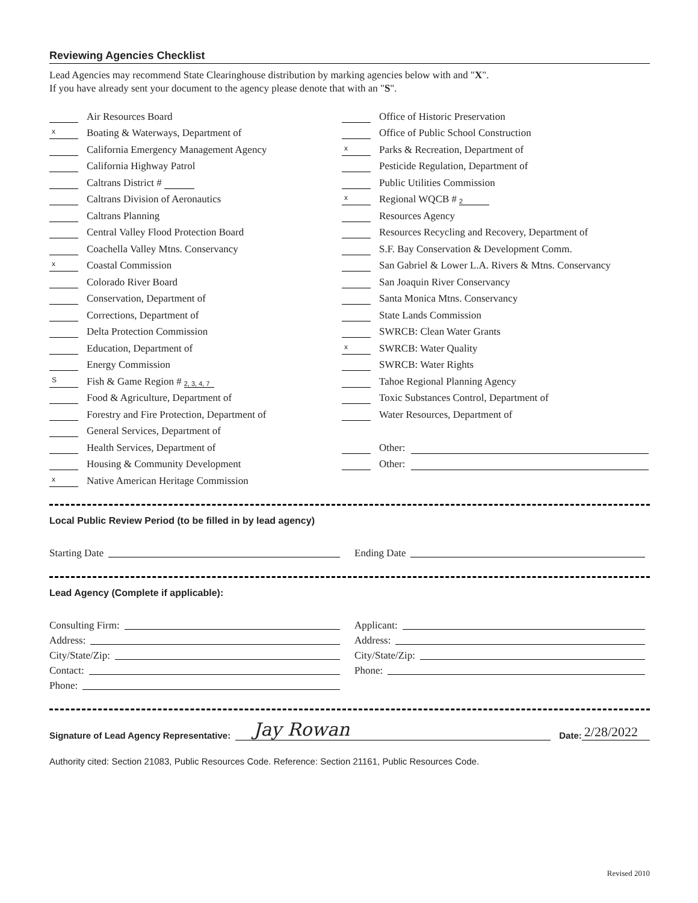Reviewing Agencies Checklist
Lead Agencies may recommend State Clearinghouse distribution by marking agencies below with and "X".
If you have already sent your document to the agency please denote that with an "S".
Air Resources Board
x Boating & Waterways, Department of
California Emergency Management Agency
California Highway Patrol
Caltrans District #
Caltrans Division of Aeronautics
Caltrans Planning
Central Valley Flood Protection Board
Coachella Valley Mtns. Conservancy
x Coastal Commission
Colorado River Board
Conservation, Department of
Corrections, Department of
Delta Protection Commission
Education, Department of
Energy Commission
S Fish & Game Region # 2, 3, 4, 7
Food & Agriculture, Department of
Forestry and Fire Protection, Department of
General Services, Department of
Health Services, Department of
Housing & Community Development
x Native American Heritage Commission
Office of Historic Preservation
Office of Public School Construction
x Parks & Recreation, Department of
Pesticide Regulation, Department of
Public Utilities Commission
x Regional WQCB # 2
Resources Agency
Resources Recycling and Recovery, Department of
S.F. Bay Conservation & Development Comm.
San Gabriel & Lower L.A. Rivers & Mtns. Conservancy
San Joaquin River Conservancy
Santa Monica Mtns. Conservancy
State Lands Commission
SWRCB: Clean Water Grants
x SWRCB: Water Quality
SWRCB: Water Rights
Tahoe Regional Planning Agency
Toxic Substances Control, Department of
Water Resources, Department of
Other:
Other:
Local Public Review Period (to be filled in by lead agency)
Starting Date Ending Date
Lead Agency (Complete if applicable):
Consulting Firm:
Address:
City/State/Zip:
Contact:
Phone:
Applicant:
Address:
City/State/Zip:
Phone:
Signature of Lead Agency Representative: Jay Rowan Date: 2/28/2022
Authority cited: Section 21083, Public Resources Code. Reference: Section 21161, Public Resources Code.
Revised 2010